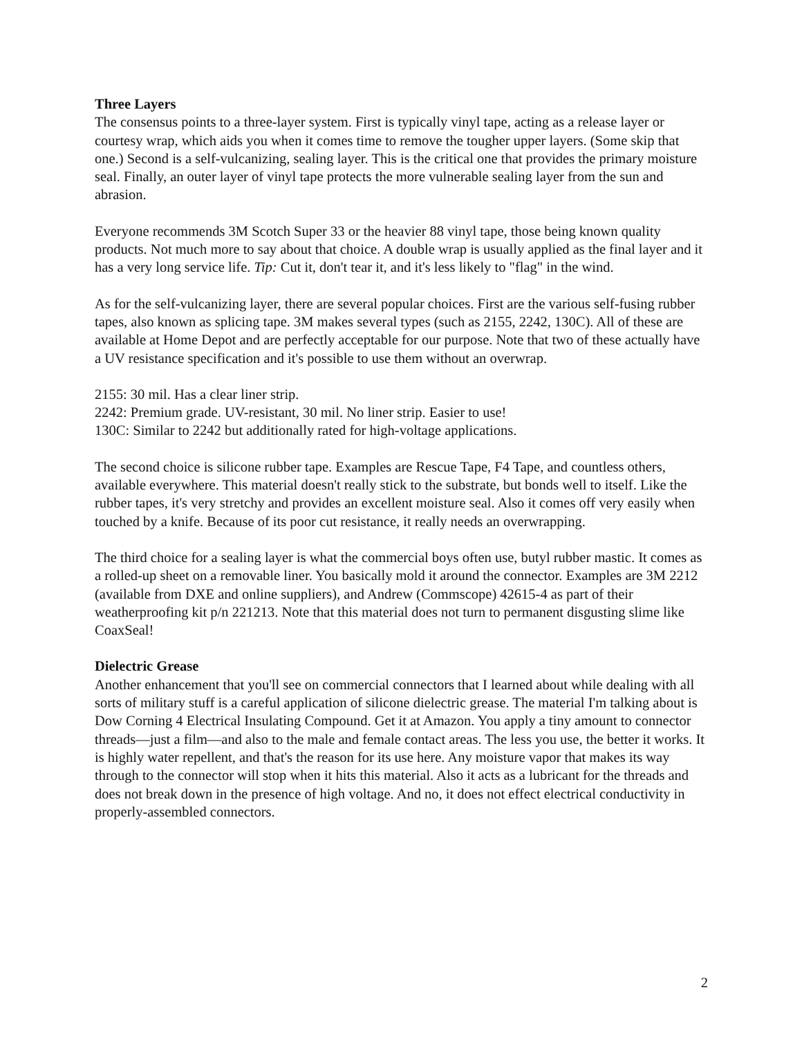Three Layers
The consensus points to a three-layer system. First is typically vinyl tape, acting as a release layer or courtesy wrap, which aids you when it comes time to remove the tougher upper layers. (Some skip that one.) Second is a self-vulcanizing, sealing layer. This is the critical one that provides the primary moisture seal. Finally, an outer layer of vinyl tape protects the more vulnerable sealing layer from the sun and abrasion.
Everyone recommends 3M Scotch Super 33 or the heavier 88 vinyl tape, those being known quality products. Not much more to say about that choice. A double wrap is usually applied as the final layer and it has a very long service life. Tip: Cut it, don't tear it, and it's less likely to "flag" in the wind.
As for the self-vulcanizing layer, there are several popular choices. First are the various self-fusing rubber tapes, also known as splicing tape. 3M makes several types (such as 2155, 2242, 130C). All of these are available at Home Depot and are perfectly acceptable for our purpose. Note that two of these actually have a UV resistance specification and it's possible to use them without an overwrap.
2155: 30 mil. Has a clear liner strip.
2242: Premium grade. UV-resistant, 30 mil. No liner strip. Easier to use!
130C: Similar to 2242 but additionally rated for high-voltage applications.
The second choice is silicone rubber tape. Examples are Rescue Tape, F4 Tape, and countless others, available everywhere. This material doesn't really stick to the substrate, but bonds well to itself. Like the rubber tapes, it's very stretchy and provides an excellent moisture seal. Also it comes off very easily when touched by a knife. Because of its poor cut resistance, it really needs an overwrapping.
The third choice for a sealing layer is what the commercial boys often use, butyl rubber mastic. It comes as a rolled-up sheet on a removable liner. You basically mold it around the connector. Examples are 3M 2212 (available from DXE and online suppliers), and Andrew (Commscope) 42615-4 as part of their weatherproofing kit p/n 221213. Note that this material does not turn to permanent disgusting slime like CoaxSeal!
Dielectric Grease
Another enhancement that you'll see on commercial connectors that I learned about while dealing with all sorts of military stuff is a careful application of silicone dielectric grease. The material I'm talking about is Dow Corning 4 Electrical Insulating Compound. Get it at Amazon. You apply a tiny amount to connector threads—just a film—and also to the male and female contact areas. The less you use, the better it works. It is highly water repellent, and that's the reason for its use here. Any moisture vapor that makes its way through to the connector will stop when it hits this material. Also it acts as a lubricant for the threads and does not break down in the presence of high voltage. And no, it does not effect electrical conductivity in properly-assembled connectors.
2